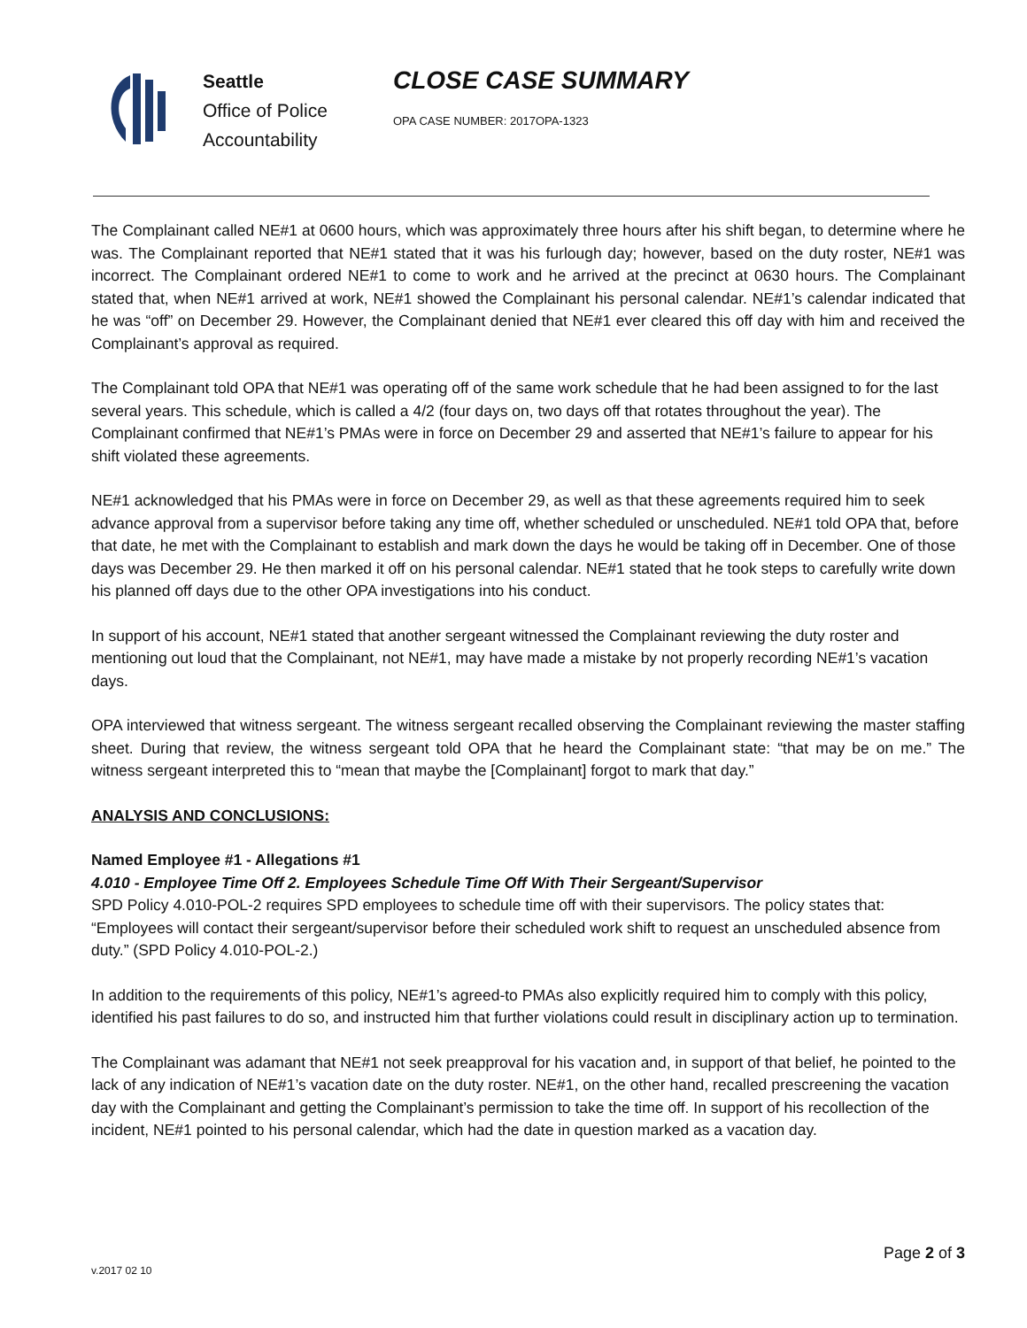Seattle
Office of Police
Accountability
CLOSE CASE SUMMARY
OPA CASE NUMBER: 2017OPA-1323
The Complainant called NE#1 at 0600 hours, which was approximately three hours after his shift began, to determine where he was. The Complainant reported that NE#1 stated that it was his furlough day; however, based on the duty roster, NE#1 was incorrect. The Complainant ordered NE#1 to come to work and he arrived at the precinct at 0630 hours. The Complainant stated that, when NE#1 arrived at work, NE#1 showed the Complainant his personal calendar. NE#1’s calendar indicated that he was “off” on December 29. However, the Complainant denied that NE#1 ever cleared this off day with him and received the Complainant’s approval as required.
The Complainant told OPA that NE#1 was operating off of the same work schedule that he had been assigned to for the last several years. This schedule, which is called a 4/2 (four days on, two days off that rotates throughout the year). The Complainant confirmed that NE#1’s PMAs were in force on December 29 and asserted that NE#1’s failure to appear for his shift violated these agreements.
NE#1 acknowledged that his PMAs were in force on December 29, as well as that these agreements required him to seek advance approval from a supervisor before taking any time off, whether scheduled or unscheduled. NE#1 told OPA that, before that date, he met with the Complainant to establish and mark down the days he would be taking off in December. One of those days was December 29. He then marked it off on his personal calendar. NE#1 stated that he took steps to carefully write down his planned off days due to the other OPA investigations into his conduct.
In support of his account, NE#1 stated that another sergeant witnessed the Complainant reviewing the duty roster and mentioning out loud that the Complainant, not NE#1, may have made a mistake by not properly recording NE#1’s vacation days.
OPA interviewed that witness sergeant. The witness sergeant recalled observing the Complainant reviewing the master staffing sheet. During that review, the witness sergeant told OPA that he heard the Complainant state: “that may be on me.” The witness sergeant interpreted this to “mean that maybe the [Complainant] forgot to mark that day.”
ANALYSIS AND CONCLUSIONS:
Named Employee #1 - Allegations #1
4.010 - Employee Time Off 2. Employees Schedule Time Off With Their Sergeant/Supervisor
SPD Policy 4.010-POL-2 requires SPD employees to schedule time off with their supervisors. The policy states that: “Employees will contact their sergeant/supervisor before their scheduled work shift to request an unscheduled absence from duty.” (SPD Policy 4.010-POL-2.)
In addition to the requirements of this policy, NE#1’s agreed-to PMAs also explicitly required him to comply with this policy, identified his past failures to do so, and instructed him that further violations could result in disciplinary action up to termination.
The Complainant was adamant that NE#1 not seek preapproval for his vacation and, in support of that belief, he pointed to the lack of any indication of NE#1’s vacation date on the duty roster. NE#1, on the other hand, recalled prescreening the vacation day with the Complainant and getting the Complainant’s permission to take the time off. In support of his recollection of the incident, NE#1 pointed to his personal calendar, which had the date in question marked as a vacation day.
v.2017 02 10 Page 2 of 3